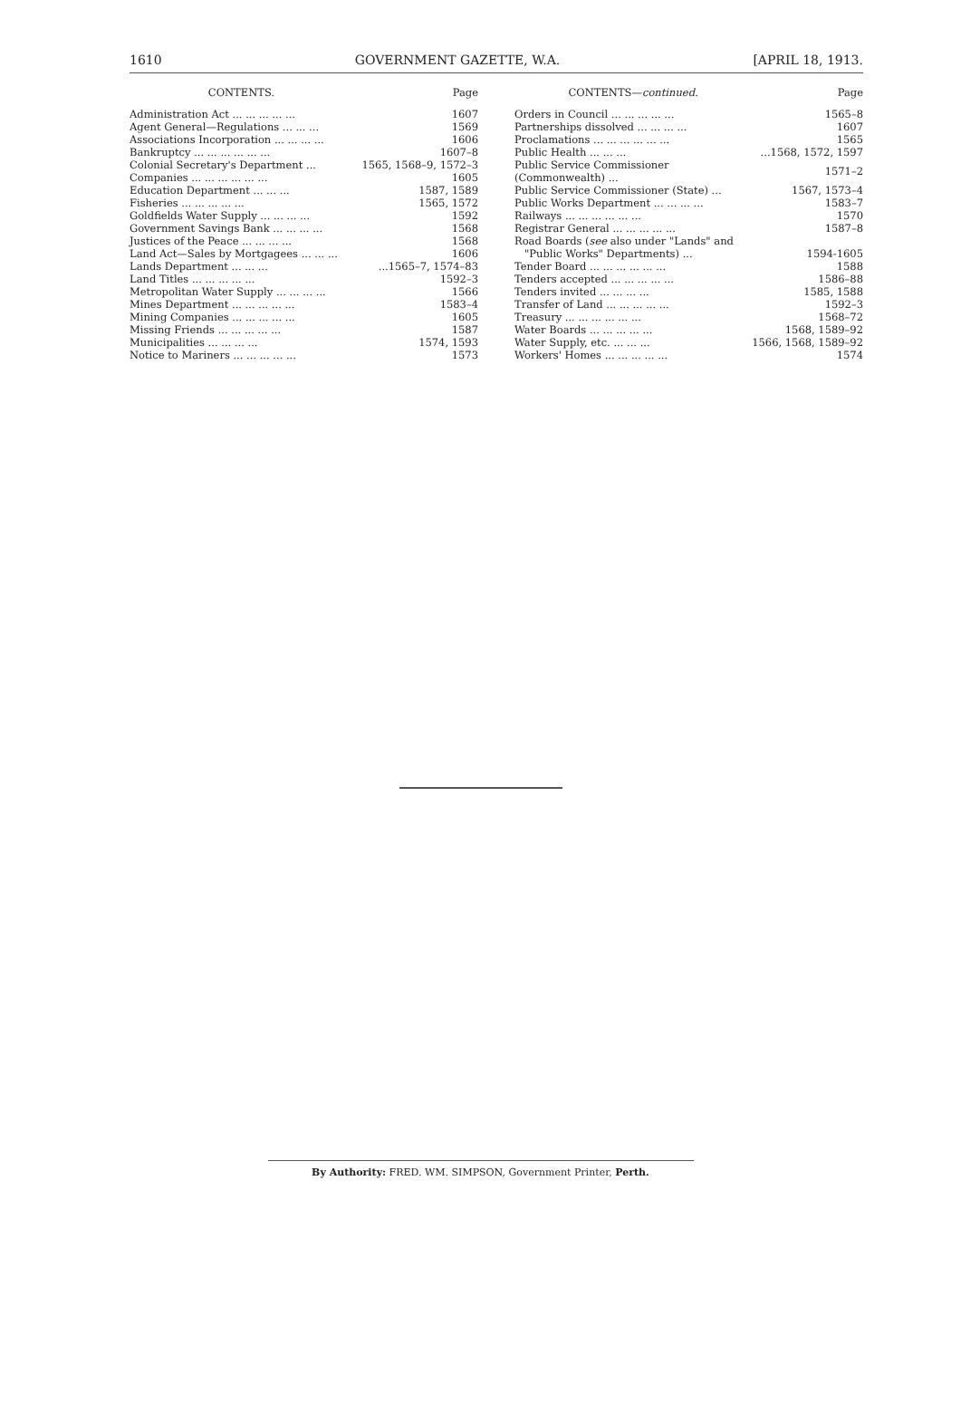1610 GOVERNMENT GAZETTE, W.A. [APRIL 18, 1913.
| CONTENTS. | Page |
| --- | --- |
| Administration Act ... ... ... ... ... | 1607 |
| Agent General—Regulations ... ... ... | 1569 |
| Associations Incorporation ... ... ... ... | 1606 |
| Bankruptcy ... ... ... ... ... ... | 1607–8 |
| Colonial Secretary's Department ... | 1565, 1568–9, 1572–3 |
| Companies ... ... ... ... ... ... | 1605 |
| Education Department ... ... ... | 1587, 1589 |
| Fisheries ... ... ... ... ... | 1565, 1572 |
| Goldfields Water Supply ... ... ... ... | 1592 |
| Government Savings Bank ... ... ... ... | 1568 |
| Justices of the Peace ... ... ... ... | 1568 |
| Land Act—Sales by Mortgagees ... ... ... | 1606 |
| Lands Department ... ... ... | ...1565–7, 1574–83 |
| Land Titles ... ... ... ... ... | 1592–3 |
| Metropolitan Water Supply ... ... ... ... | 1566 |
| Mines Department ... ... ... ... ... | 1583–4 |
| Mining Companies ... ... ... ... ... | 1605 |
| Missing Friends ... ... ... ... ... | 1587 |
| Municipalities ... ... ... ... | 1574, 1593 |
| Notice to Mariners ... ... ... ... ... | 1573 |
| CONTENTS— continued. | Page |
| --- | --- |
| Orders in Council ... ... ... ... ... | 1565–8 |
| Partnerships dissolved ... ... ... ... | 1607 |
| Proclamations ... ... ... ... ... ... | 1565 |
| Public Health ... ... ... | ...1568, 1572, 1597 |
| Public Service Commissioner (Commonwealth) ... | 1571–2 |
| Public Service Commissioner (State) ... | 1567, 1573–4 |
| Public Works Department ... ... ... ... | 1583–7 |
| Railways ... ... ... ... ... ... | 1570 |
| Registrar General ... ... ... ... ... | 1587–8 |
| Road Boards ( see also under "Lands" and | |
| "Public Works" Departments) ... | 1594-1605 |
| Tender Board ... ... ... ... ... ... | 1588 |
| Tenders accepted ... ... ... ... ... | 1586–88 |
| Tenders invited ... ... ... ... | 1585, 1588 |
| Transfer of Land ... ... ... ... ... | 1592–3 |
| Treasury ... ... ... ... ... ... | 1568–72 |
| Water Boards ... ... ... ... ... | 1568, 1589–92 |
| Water Supply, etc. ... ... ... | 1566, 1568, 1589–92 |
| Workers' Homes ... ... ... ... ... | 1574 |
By Authority: FRED. WM. SIMPSON, Government Printer, Perth.